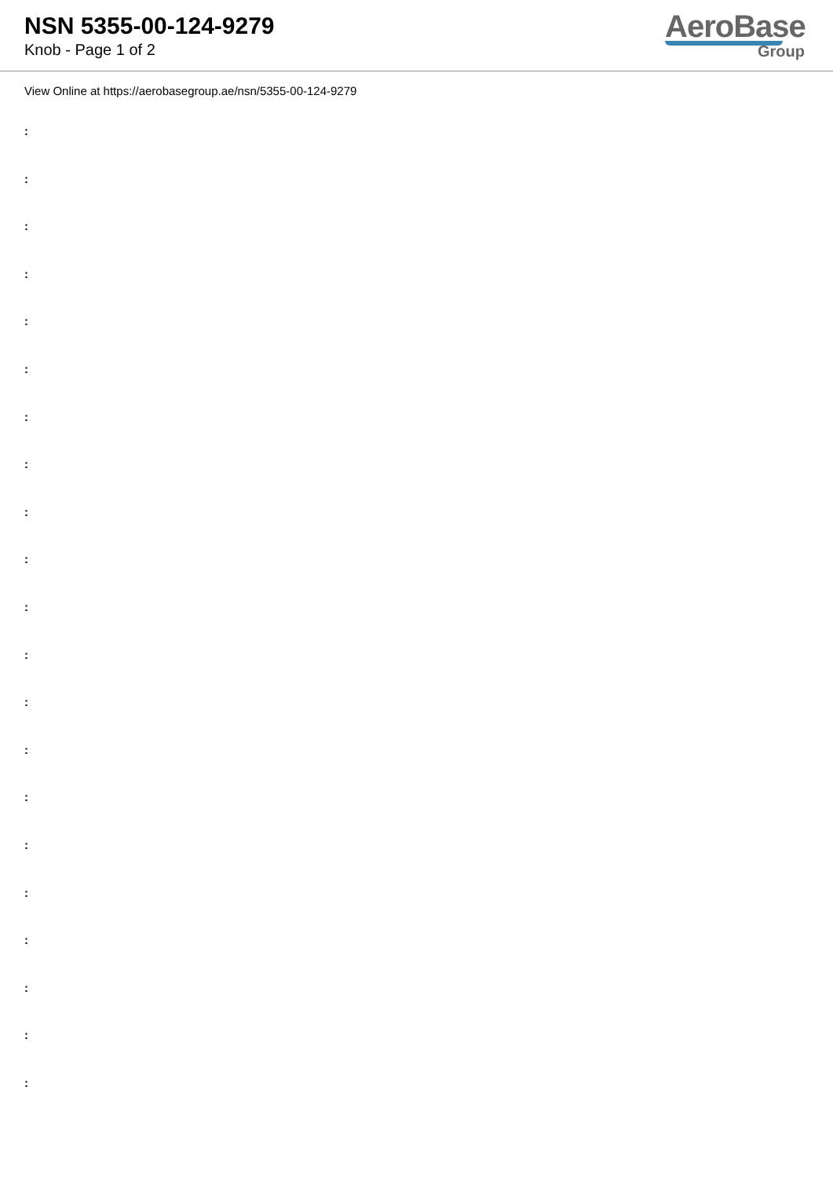NSN 5355-00-124-9279
Knob - Page 1 of 2
AeroBase
Group
View Online at https://aerobasegroup.ae/nsn/5355-00-124-9279
:
:
:
:
:
:
:
:
:
:
:
:
:
:
:
:
:
:
:
:
: